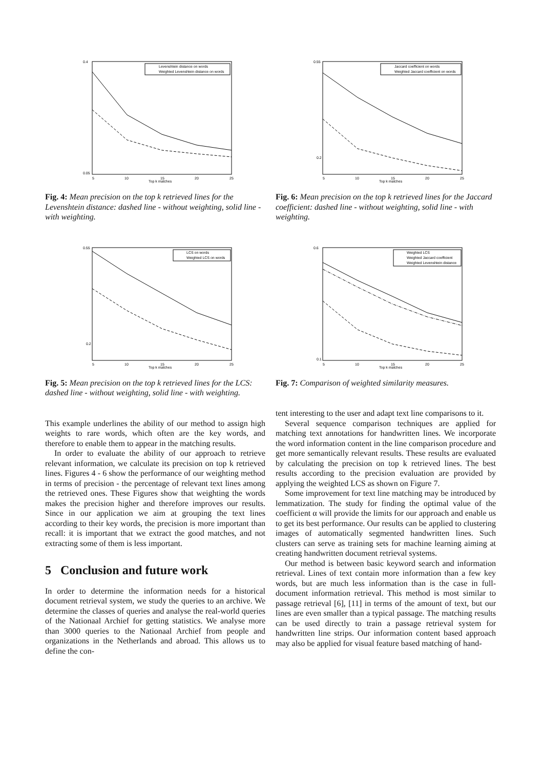0.4
0.05
5
10
15
20
25
Top k matches
Levenshtein distance on words
Weighted Levenshtein distance on words
Fig. 4: Mean precision on the top k retrieved lines for the Levenshtein distance: dashed line - without weighting, solid line - with weighting.
0.55
0.2
5
10
15
20
25
Top k matches
LCS on words
Weighted LCS on words
Fig. 5: Mean precision on the top k retrieved lines for the LCS: dashed line - without weighting, solid line - with weighting.
This example underlines the ability of our method to assign high weights to rare words, which often are the key words, and therefore to enable them to appear in the matching results.
In order to evaluate the ability of our approach to retrieve relevant information, we calculate its precision on top k retrieved lines. Figures 4 - 6 show the performance of our weighting method in terms of precision - the percentage of relevant text lines among the retrieved ones. These Figures show that weighting the words makes the precision higher and therefore improves our results. Since in our application we aim at grouping the text lines according to their key words, the precision is more important than recall: it is important that we extract the good matches, and not extracting some of them is less important.
5 Conclusion and future work
In order to determine the information needs for a historical document retrieval system, we study the queries to an archive. We determine the classes of queries and analyse the real-world queries of the Nationaal Archief for getting statistics. We analyse more than 3000 queries to the Nationaal Archief from people and organizations in the Netherlands and abroad. This allows us to define the con-
0.55
0.2
5
10
15
20
25
Top k matches
Jaccard coefficient on words
Weighted Jaccard coefficient on words
Fig. 6: Mean precision on the top k retrieved lines for the Jaccard coefficient: dashed line - without weighting, solid line - with weighting.
0.6
0.1
5
10
15
20
25
Top k matches
Weighted LCS
Weighted Jaccard coefficient
Weighted Levenshtein distance
Fig. 7: Comparison of weighted similarity measures.
tent interesting to the user and adapt text line comparisons to it.
Several sequence comparison techniques are applied for matching text annotations for handwritten lines. We incorporate the word information content in the line comparison procedure and get more semantically relevant results. These results are evaluated by calculating the precision on top k retrieved lines. The best results according to the precision evaluation are provided by applying the weighted LCS as shown on Figure 7.
Some improvement for text line matching may be introduced by lemmatization. The study for finding the optimal value of the coefficient α will provide the limits for our approach and enable us to get its best performance. Our results can be applied to clustering images of automatically segmented handwritten lines. Such clusters can serve as training sets for machine learning aiming at creating handwritten document retrieval systems.
Our method is between basic keyword search and information retrieval. Lines of text contain more information than a few key words, but are much less information than is the case in full-document information retrieval. This method is most similar to passage retrieval [6], [11] in terms of the amount of text, but our lines are even smaller than a typical passage. The matching results can be used directly to train a passage retrieval system for handwritten line strips. Our information content based approach may also be applied for visual feature based matching of hand-